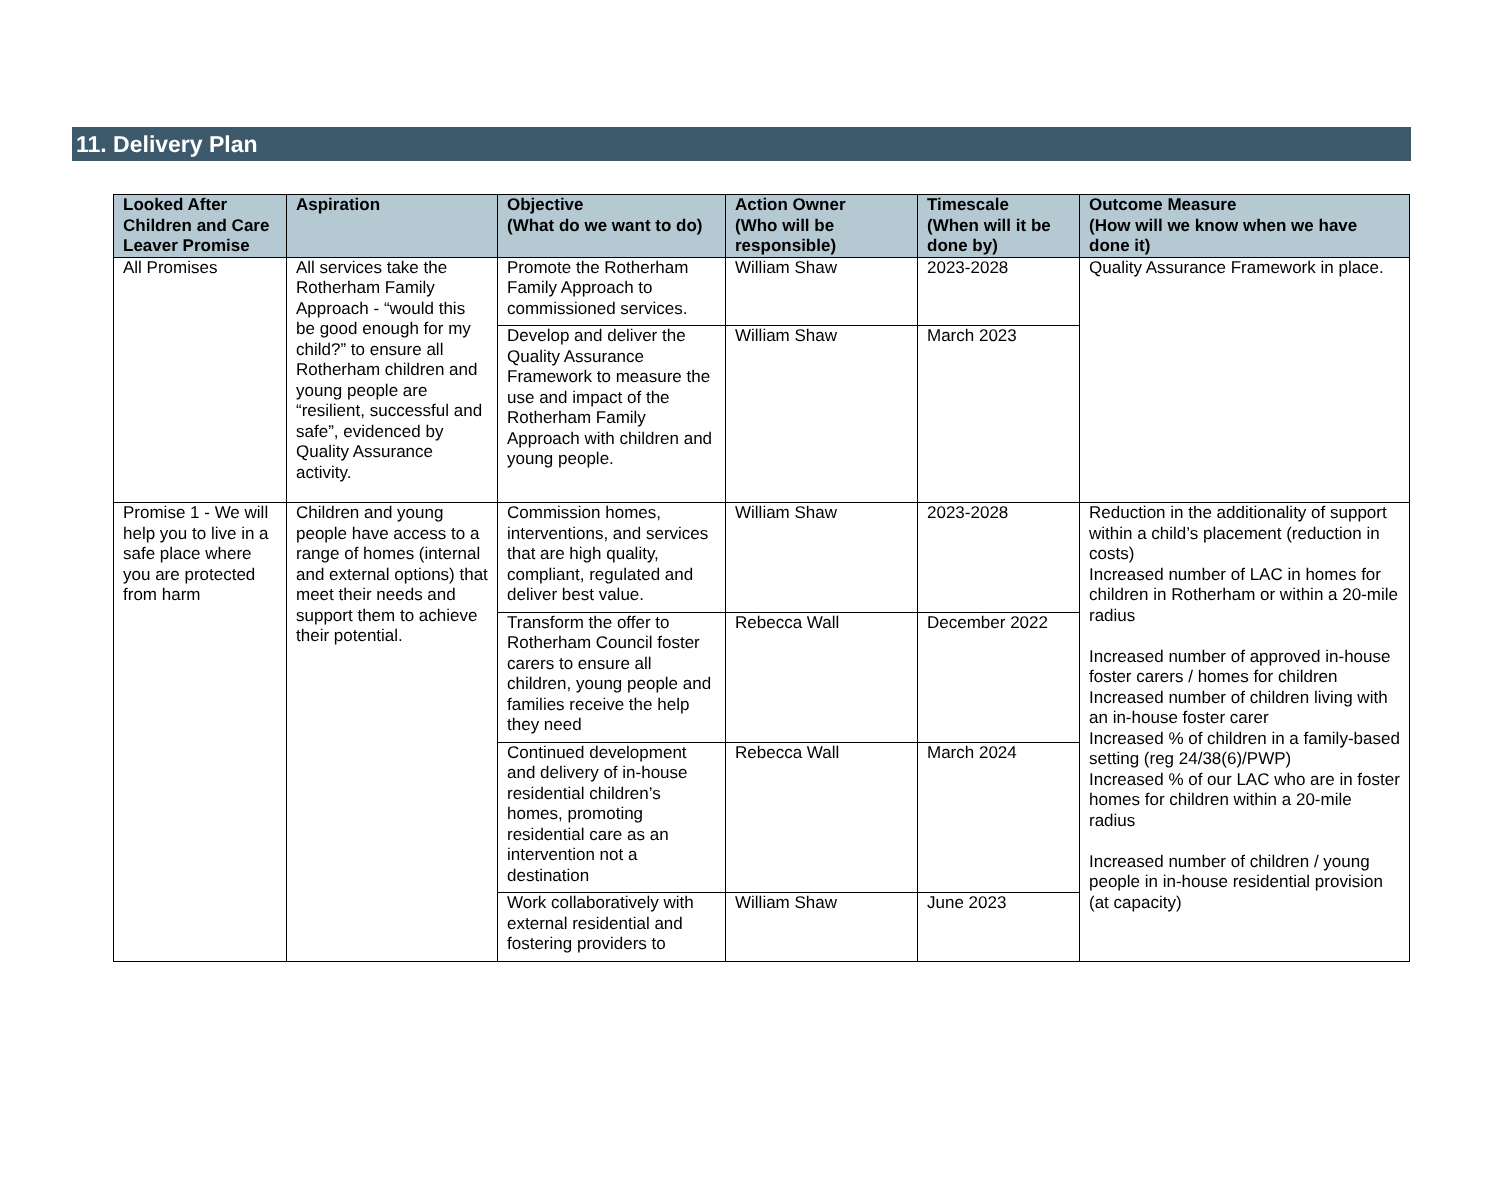11. Delivery Plan
| Looked After Children and Care Leaver Promise | Aspiration | Objective (What do we want to do) | Action Owner (Who will be responsible) | Timescale (When will it be done by) | Outcome Measure (How will we know when we have done it) |
| --- | --- | --- | --- | --- | --- |
| All Promises | All services take the Rotherham Family Approach - “would this be good enough for my child?” to ensure all Rotherham children and young people are “resilient, successful and safe”, evidenced by Quality Assurance activity. | Promote the Rotherham Family Approach to commissioned services. | William Shaw | 2023-2028 | Quality Assurance Framework in place. |
| | | Develop and deliver the Quality Assurance Framework to measure the use and impact of the Rotherham Family Approach with children and young people. | William Shaw | March 2023 | |
| Promise 1 - We will help you to live in a safe place where you are protected from harm | Children and young people have access to a range of homes (internal and external options) that meet their needs and support them to achieve their potential. | Commission homes, interventions, and services that are high quality, compliant, regulated and deliver best value. | William Shaw | 2023-2028 | Reduction in the additionality of support within a child’s placement (reduction in costs) Increased number of LAC in homes for children in Rotherham or within a 20-mile radius Increased number of approved in-house foster carers / homes for children Increased number of children living with an in-house foster carer Increased % of children in a family-based setting (reg 24/38(6)/PWP) Increased % of our LAC who are in foster homes for children within a 20-mile radius Increased number of children / young people in in-house residential provision (at capacity) |
| | | Transform the offer to Rotherham Council foster carers to ensure all children, young people and families receive the help they need | Rebecca Wall | December 2022 | |
| | | Continued development and delivery of in-house residential children’s homes, promoting residential care as an intervention not a destination | Rebecca Wall | March 2024 | |
| | | Work collaboratively with external residential and fostering providers to | William Shaw | June 2023 | |